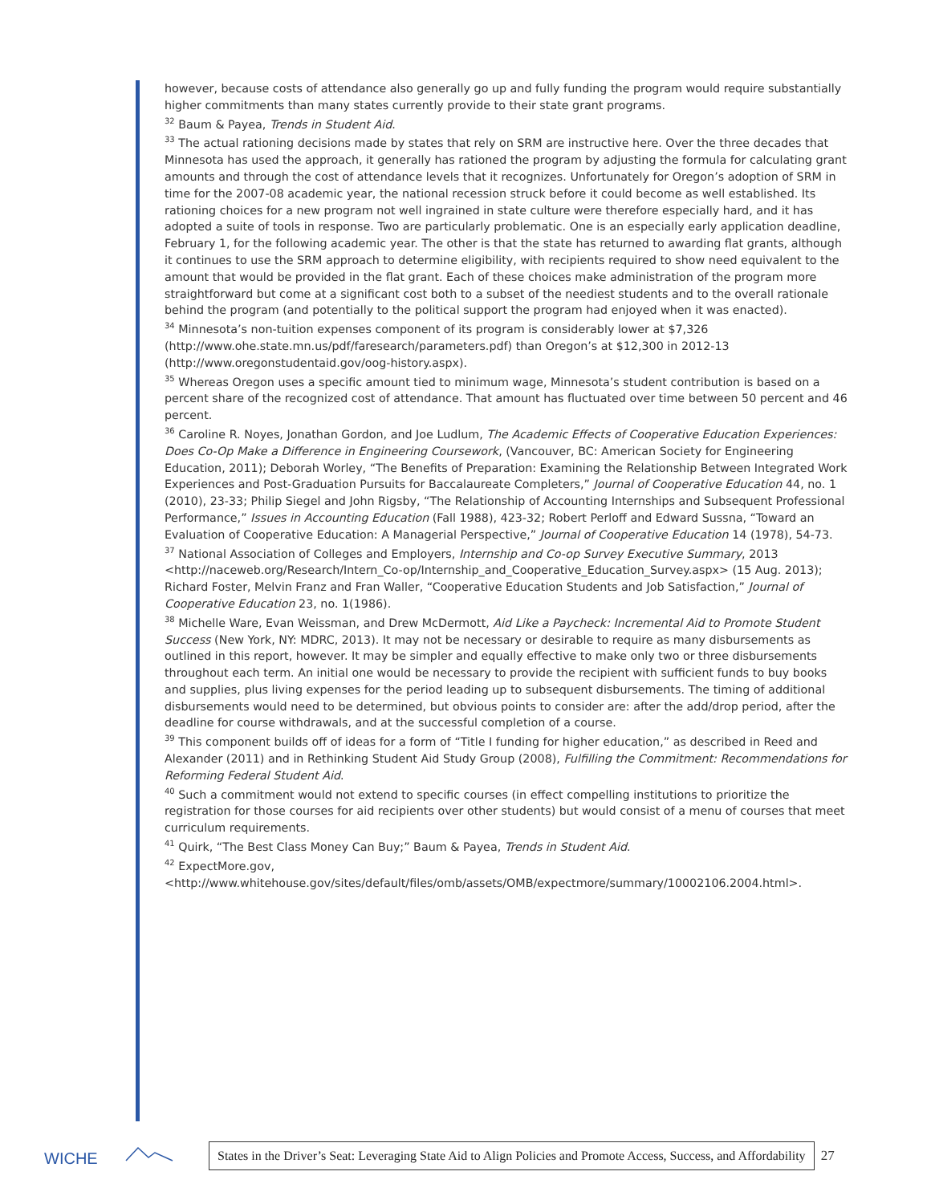however, because costs of attendance also generally go up and fully funding the program would require substantially higher commitments than many states currently provide to their state grant programs.
<sup>32</sup> Baum & Payea, Trends in Student Aid.
<sup>33</sup> The actual rationing decisions made by states that rely on SRM are instructive here. Over the three decades that Minnesota has used the approach, it generally has rationed the program by adjusting the formula for calculating grant amounts and through the cost of attendance levels that it recognizes. Unfortunately for Oregon’s adoption of SRM in time for the 2007-08 academic year, the national recession struck before it could become as well established. Its rationing choices for a new program not well ingrained in state culture were therefore especially hard, and it has adopted a suite of tools in response. Two are particularly problematic. One is an especially early application deadline, February 1, for the following academic year. The other is that the state has returned to awarding flat grants, although it continues to use the SRM approach to determine eligibility, with recipients required to show need equivalent to the amount that would be provided in the flat grant. Each of these choices make administration of the program more straightforward but come at a significant cost both to a subset of the neediest students and to the overall rationale behind the program (and potentially to the political support the program had enjoyed when it was enacted).
<sup>34</sup> Minnesota’s non-tuition expenses component of its program is considerably lower at $7,326 (http://www.ohe.state.mn.us/pdf/faresearch/parameters.pdf) than Oregon’s at $12,300 in 2012-13 (http://www.oregonstudentaid.gov/oog-history.aspx).
<sup>35</sup> Whereas Oregon uses a specific amount tied to minimum wage, Minnesota’s student contribution is based on a percent share of the recognized cost of attendance. That amount has fluctuated over time between 50 percent and 46 percent.
<sup>36</sup> Caroline R. Noyes, Jonathan Gordon, and Joe Ludlum, The Academic Effects of Cooperative Education Experiences: Does Co-Op Make a Difference in Engineering Coursework, (Vancouver, BC: American Society for Engineering Education, 2011); Deborah Worley, “The Benefits of Preparation: Examining the Relationship Between Integrated Work Experiences and Post-Graduation Pursuits for Baccalaureate Completers,” Journal of Cooperative Education 44, no. 1 (2010), 23-33; Philip Siegel and John Rigsby, “The Relationship of Accounting Internships and Subsequent Professional Performance,” Issues in Accounting Education (Fall 1988), 423-32; Robert Perloff and Edward Sussna, “Toward an Evaluation of Cooperative Education: A Managerial Perspective,” Journal of Cooperative Education 14 (1978), 54-73.
<sup>37</sup> National Association of Colleges and Employers, Internship and Co-op Survey Executive Summary, 2013 <http://naceweb.org/Research/Intern_Co-op/Internship_and_Cooperative_Education_Survey.aspx> (15 Aug. 2013); Richard Foster, Melvin Franz and Fran Waller, “Cooperative Education Students and Job Satisfaction,” Journal of Cooperative Education 23, no. 1(1986).
<sup>38</sup> Michelle Ware, Evan Weissman, and Drew McDermott, Aid Like a Paycheck: Incremental Aid to Promote Student Success (New York, NY: MDRC, 2013). It may not be necessary or desirable to require as many disbursements as outlined in this report, however. It may be simpler and equally effective to make only two or three disbursements throughout each term. An initial one would be necessary to provide the recipient with sufficient funds to buy books and supplies, plus living expenses for the period leading up to subsequent disbursements. The timing of additional disbursements would need to be determined, but obvious points to consider are: after the add/drop period, after the deadline for course withdrawals, and at the successful completion of a course.
<sup>39</sup> This component builds off of ideas for a form of “Title I funding for higher education,” as described in Reed and Alexander (2011) and in Rethinking Student Aid Study Group (2008), Fulfilling the Commitment: Recommendations for Reforming Federal Student Aid.
<sup>40</sup> Such a commitment would not extend to specific courses (in effect compelling institutions to prioritize the registration for those courses for aid recipients over other students) but would consist of a menu of courses that meet curriculum requirements.
<sup>41</sup> Quirk, “The Best Class Money Can Buy;” Baum & Payea, Trends in Student Aid.
<sup>42</sup> ExpectMore.gov, <http://www.whitehouse.gov/sites/default/files/omb/assets/OMB/expectmore/summary/10002106.2004.html>.
WICHE
States in the Driver’s Seat: Leveraging State Aid to Align Policies and Promote Access, Success, and Affordability
27